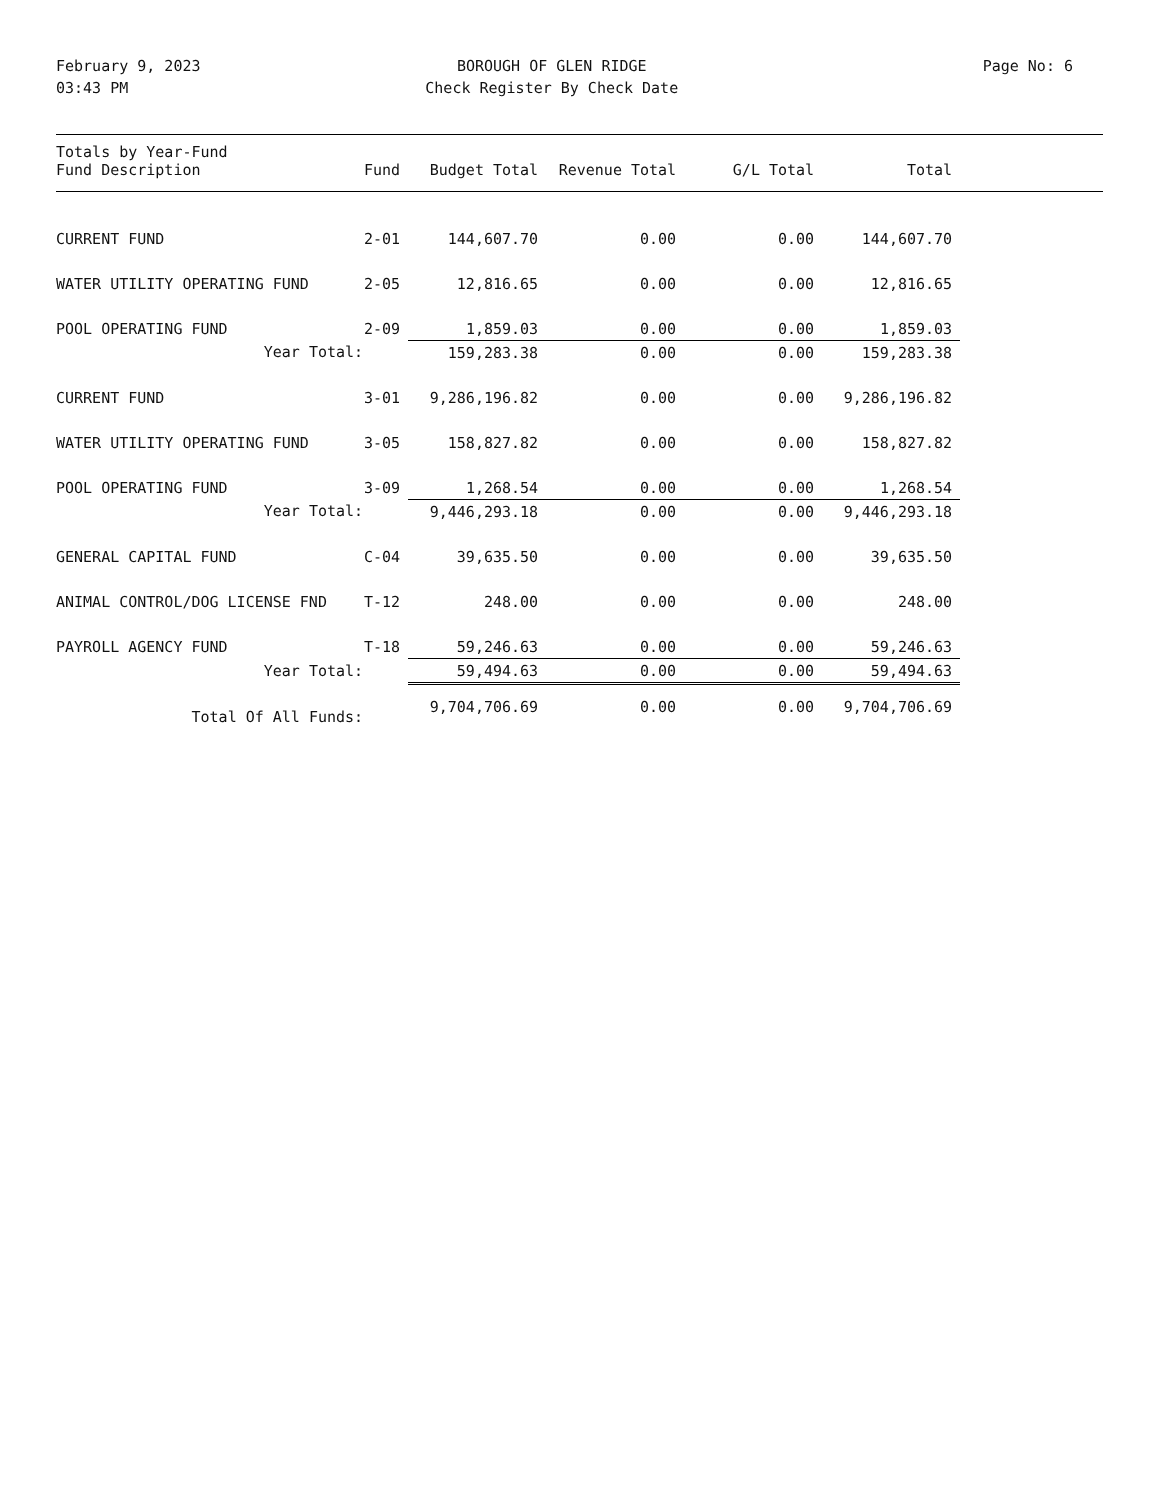February 9, 2023
03:43 PM
BOROUGH OF GLEN RIDGE
Check Register By Check Date
Page No: 6
| Totals by Year-Fund Fund Description | Fund | Budget Total | Revenue Total | G/L Total | Total | |
| --- | --- | --- | --- | --- | --- | --- |
| CURRENT FUND | 2-01 | 144,607.70 | 0.00 | 0.00 | 144,607.70 | |
| WATER UTILITY OPERATING FUND | 2-05 | 12,816.65 | 0.00 | 0.00 | 12,816.65 | |
| POOL OPERATING FUND | 2-09 | 1,859.03 | 0.00 | 0.00 | 1,859.03 | |
| Year Total: | | 159,283.38 | 0.00 | 0.00 | 159,283.38 | |
| CURRENT FUND | 3-01 | 9,286,196.82 | 0.00 | 0.00 | 9,286,196.82 | |
| WATER UTILITY OPERATING FUND | 3-05 | 158,827.82 | 0.00 | 0.00 | 158,827.82 | |
| POOL OPERATING FUND | 3-09 | 1,268.54 | 0.00 | 0.00 | 1,268.54 | |
| Year Total: | | 9,446,293.18 | 0.00 | 0.00 | 9,446,293.18 | |
| GENERAL CAPITAL FUND | C-04 | 39,635.50 | 0.00 | 0.00 | 39,635.50 | |
| ANIMAL CONTROL/DOG LICENSE FND | T-12 | 248.00 | 0.00 | 0.00 | 248.00 | |
| PAYROLL AGENCY FUND | T-18 | 59,246.63 | 0.00 | 0.00 | 59,246.63 | |
| Year Total: | | 59,494.63 | 0.00 | 0.00 | 59,494.63 | |
| Total Of All Funds: | | 9,704,706.69 | 0.00 | 0.00 | 9,704,706.69 | |